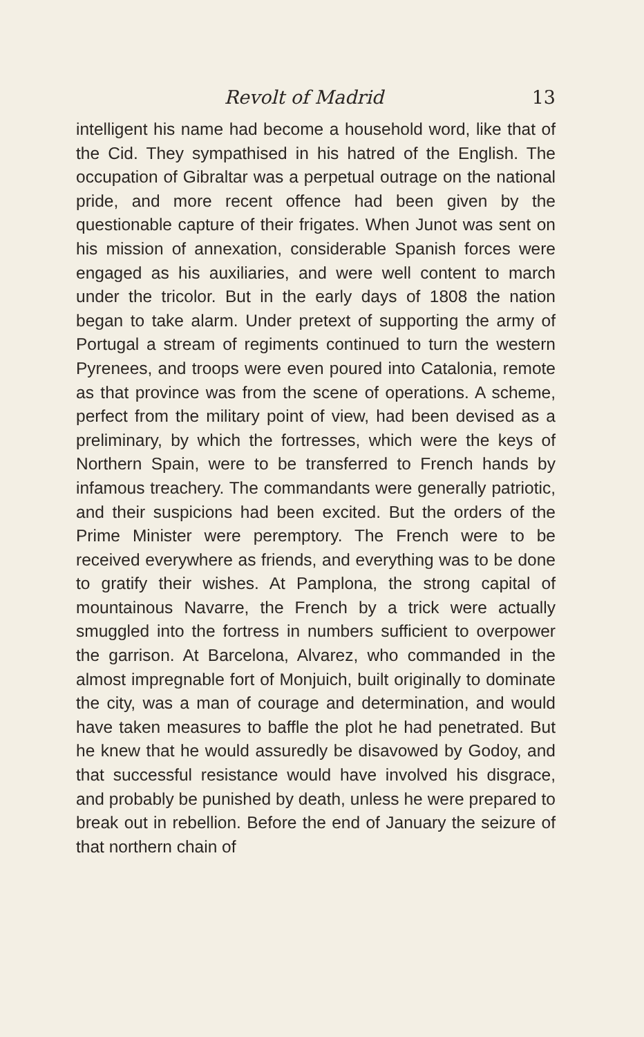Revolt of Madrid 13
intelligent his name had become a household word, like that of the Cid. They sympathised in his hatred of the English. The occupation of Gibraltar was a perpetual outrage on the national pride, and more recent offence had been given by the questionable capture of their frigates. When Junot was sent on his mission of annexation, considerable Spanish forces were engaged as his auxiliaries, and were well content to march under the tricolor. But in the early days of 1808 the nation began to take alarm. Under pretext of supporting the army of Portugal a stream of regiments continued to turn the western Pyrenees, and troops were even poured into Catalonia, remote as that province was from the scene of operations. A scheme, perfect from the military point of view, had been devised as a preliminary, by which the fortresses, which were the keys of Northern Spain, were to be transferred to French hands by infamous treachery. The commandants were generally patriotic, and their suspicions had been excited. But the orders of the Prime Minister were peremptory. The French were to be received everywhere as friends, and everything was to be done to gratify their wishes. At Pamplona, the strong capital of mountainous Navarre, the French by a trick were actually smuggled into the fortress in numbers sufficient to overpower the garrison. At Barcelona, Alvarez, who commanded in the almost impregnable fort of Monjuich, built originally to dominate the city, was a man of courage and determination, and would have taken measures to baffle the plot he had penetrated. But he knew that he would assuredly be disavowed by Godoy, and that successful resistance would have involved his disgrace, and probably be punished by death, unless he were prepared to break out in rebellion. Before the end of January the seizure of that northern chain of